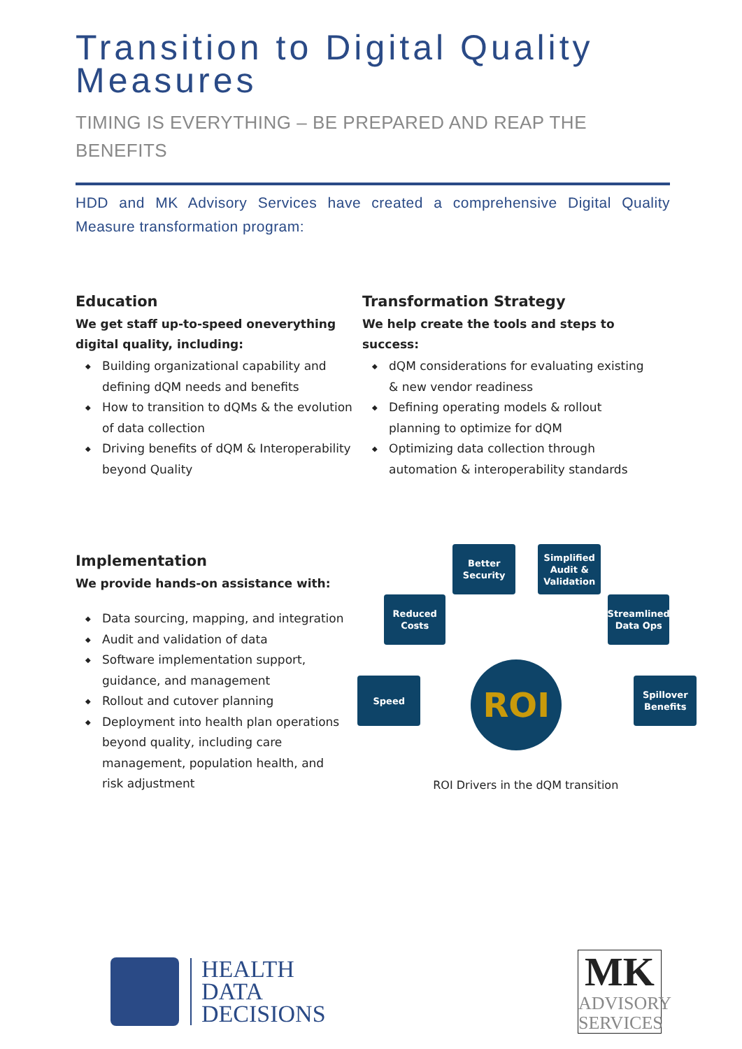Transition to Digital Quality Measures
TIMING IS EVERYTHING – BE PREPARED AND REAP THE BENEFITS
HDD and MK Advisory Services have created a comprehensive Digital Quality Measure transformation program:
Education
We get staff up-to-speed oneverything digital quality, including:
◆ Building organizational capability and defining dQM needs and benefits
◆ How to transition to dQMs & the evolution of data collection
◆ Driving benefits of dQM & Interoperability beyond Quality
Transformation Strategy
We help create the tools and steps to success:
◆ dQM considerations for evaluating existing & new vendor readiness
◆ Defining operating models & rollout planning to optimize for dQM
◆ Optimizing data collection through automation & interoperability standards
Implementation
We provide hands-on assistance with:
◆ Data sourcing, mapping, and integration
◆ Audit and validation of data
◆ Software implementation support, guidance, and management
◆ Rollout and cutover planning
◆ Deployment into health plan operations beyond quality, including care management, population health, and risk adjustment
Better
Security
Simplified
Audit &
Validation
Reduced
Costs
Streamlined
Data Ops
Speed
Spillover
Benefits
ROI
ROI Drivers in the dQM transition
HEALTH
DATA
DECISIONS
MK
ADVISORY
SERVICES